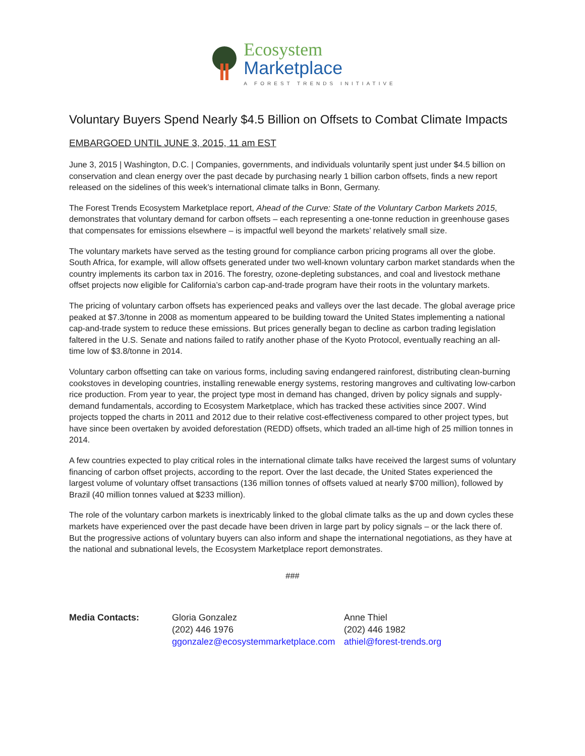Ecosystem
Marketplace
A FOREST TRENDS INITIATIVE
Voluntary Buyers Spend Nearly $4.5 Billion on Offsets to Combat Climate Impacts
EMBARGOED UNTIL JUNE 3, 2015, 11 am EST
June 3, 2015 | Washington, D.C. | Companies, governments, and individuals voluntarily spent just under $4.5 billion on conservation and clean energy over the past decade by purchasing nearly 1 billion carbon offsets, finds a new report released on the sidelines of this week’s international climate talks in Bonn, Germany.
The Forest Trends Ecosystem Marketplace report, Ahead of the Curve: State of the Voluntary Carbon Markets 2015, demonstrates that voluntary demand for carbon offsets – each representing a one-tonne reduction in greenhouse gases that compensates for emissions elsewhere – is impactful well beyond the markets’ relatively small size.
The voluntary markets have served as the testing ground for compliance carbon pricing programs all over the globe. South Africa, for example, will allow offsets generated under two well-known voluntary carbon market standards when the country implements its carbon tax in 2016. The forestry, ozone-depleting substances, and coal and livestock methane offset projects now eligible for California’s carbon cap-and-trade program have their roots in the voluntary markets.
The pricing of voluntary carbon offsets has experienced peaks and valleys over the last decade. The global average price peaked at $7.3/tonne in 2008 as momentum appeared to be building toward the United States implementing a national cap-and-trade system to reduce these emissions. But prices generally began to decline as carbon trading legislation faltered in the U.S. Senate and nations failed to ratify another phase of the Kyoto Protocol, eventually reaching an all-time low of $3.8/tonne in 2014.
Voluntary carbon offsetting can take on various forms, including saving endangered rainforest, distributing clean-burning cookstoves in developing countries, installing renewable energy systems, restoring mangroves and cultivating low-carbon rice production. From year to year, the project type most in demand has changed, driven by policy signals and supply-demand fundamentals, according to Ecosystem Marketplace, which has tracked these activities since 2007. Wind projects topped the charts in 2011 and 2012 due to their relative cost-effectiveness compared to other project types, but have since been overtaken by avoided deforestation (REDD) offsets, which traded an all-time high of 25 million tonnes in 2014.
A few countries expected to play critical roles in the international climate talks have received the largest sums of voluntary financing of carbon offset projects, according to the report. Over the last decade, the United States experienced the largest volume of voluntary offset transactions (136 million tonnes of offsets valued at nearly $700 million), followed by Brazil (40 million tonnes valued at $233 million).
The role of the voluntary carbon markets is inextricably linked to the global climate talks as the up and down cycles these markets have experienced over the past decade have been driven in large part by policy signals – or the lack there of. But the progressive actions of voluntary buyers can also inform and shape the international negotiations, as they have at the national and subnational levels, the Ecosystem Marketplace report demonstrates.
###
Media Contacts: Gloria Gonzalez
(202) 446 1976
ggonzalez@ecosystemmarketplace.com
Anne Thiel
(202) 446 1982
athiel@forest-trends.org